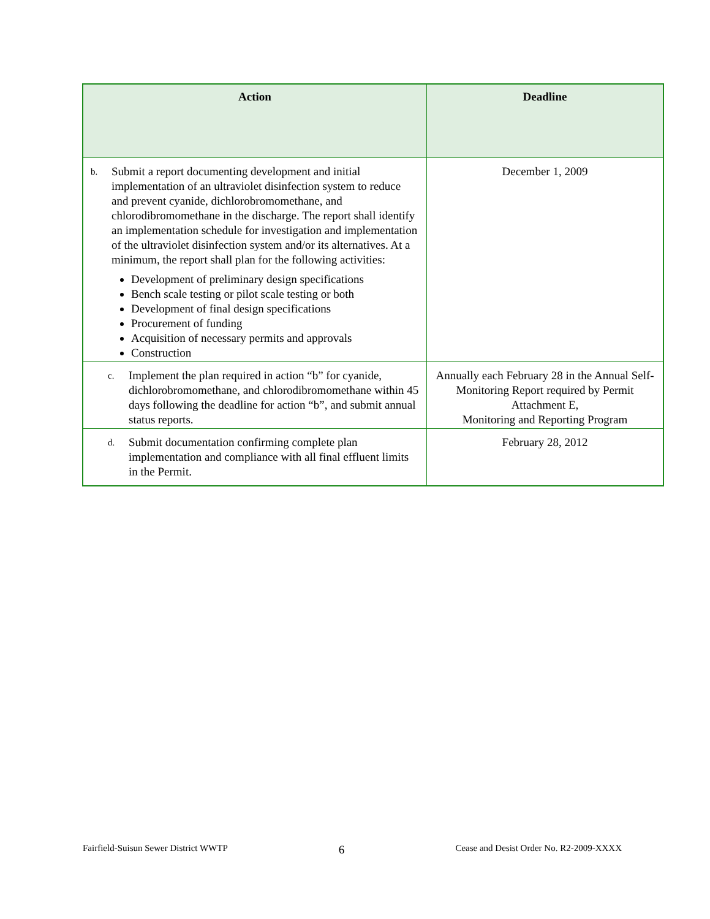| Action | Deadline |
| --- | --- |
| b. Submit a report documenting development and initial implementation of an ultraviolet disinfection system to reduce and prevent cyanide, dichlorobromomethane, and chlorodibromomethane in the discharge. The report shall identify an implementation schedule for investigation and implementation of the ultraviolet disinfection system and/or its alternatives. At a minimum, the report shall plan for the following activities: Development of preliminary design specifications Bench scale testing or pilot scale testing or both Development of final design specifications Procurement of funding Acquisition of necessary permits and approvals Construction | December 1, 2009 |
| c. Implement the plan required in action “b” for cyanide, dichlorobromomethane, and chlorodibromomethane within 45 days following the deadline for action “b”, and submit annual status reports. | Annually each February 28 in the Annual Self-Monitoring Report required by Permit Attachment E, Monitoring and Reporting Program |
| d. Submit documentation confirming complete plan implementation and compliance with all final effluent limits in the Permit. | February 28, 2012 |
Fairfield-Suisun Sewer District WWTP 6 Cease and Desist Order No. R2-2009-XXXX